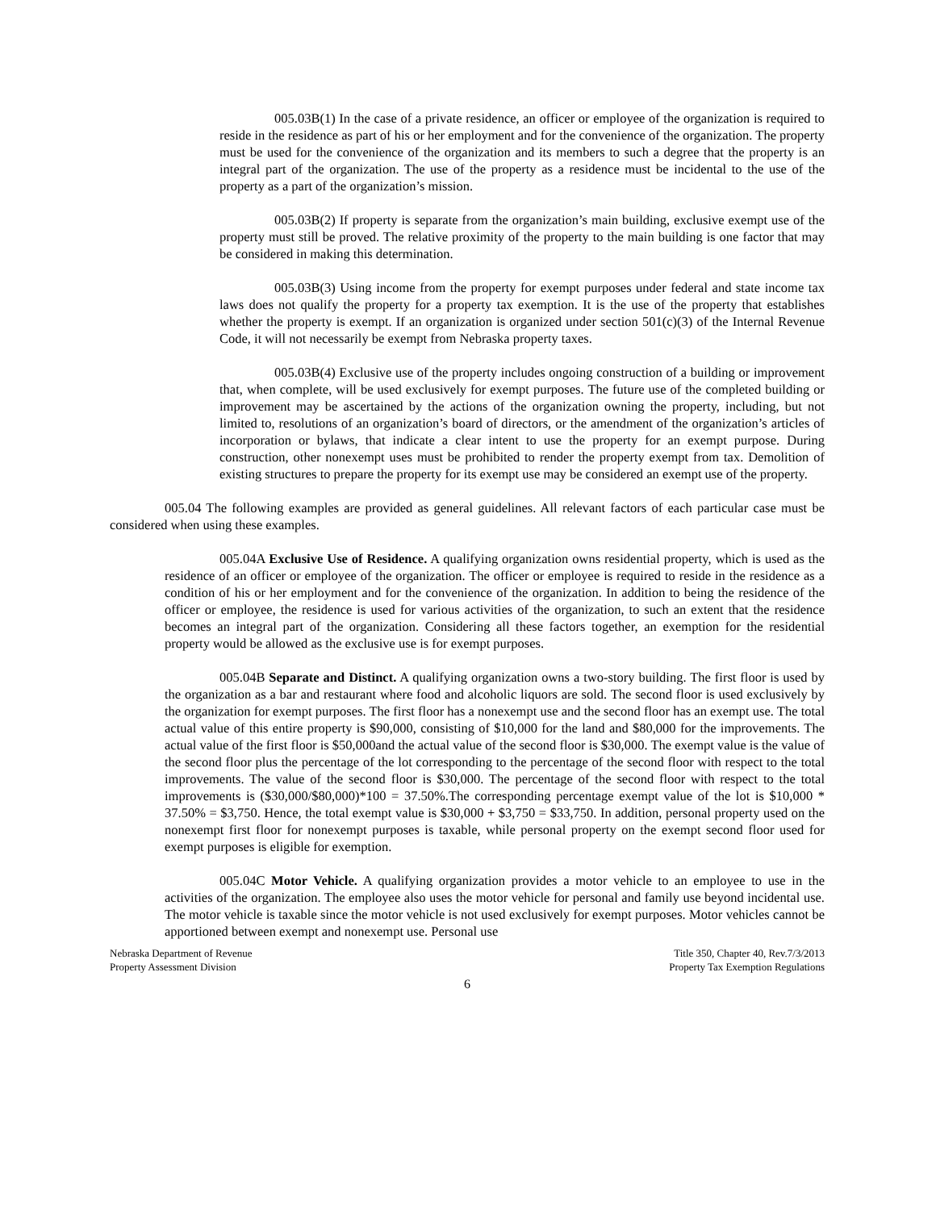005.03B(1) In the case of a private residence, an officer or employee of the organization is required to reside in the residence as part of his or her employment and for the convenience of the organization. The property must be used for the convenience of the organization and its members to such a degree that the property is an integral part of the organization. The use of the property as a residence must be incidental to the use of the property as a part of the organization’s mission.
005.03B(2) If property is separate from the organization’s main building, exclusive exempt use of the property must still be proved. The relative proximity of the property to the main building is one factor that may be considered in making this determination.
005.03B(3) Using income from the property for exempt purposes under federal and state income tax laws does not qualify the property for a property tax exemption. It is the use of the property that establishes whether the property is exempt. If an organization is organized under section 501(c)(3) of the Internal Revenue Code, it will not necessarily be exempt from Nebraska property taxes.
005.03B(4) Exclusive use of the property includes ongoing construction of a building or improvement that, when complete, will be used exclusively for exempt purposes. The future use of the completed building or improvement may be ascertained by the actions of the organization owning the property, including, but not limited to, resolutions of an organization’s board of directors, or the amendment of the organization’s articles of incorporation or bylaws, that indicate a clear intent to use the property for an exempt purpose. During construction, other nonexempt uses must be prohibited to render the property exempt from tax. Demolition of existing structures to prepare the property for its exempt use may be considered an exempt use of the property.
005.04 The following examples are provided as general guidelines. All relevant factors of each particular case must be considered when using these examples.
005.04A Exclusive Use of Residence. A qualifying organization owns residential property, which is used as the residence of an officer or employee of the organization. The officer or employee is required to reside in the residence as a condition of his or her employment and for the convenience of the organization. In addition to being the residence of the officer or employee, the residence is used for various activities of the organization, to such an extent that the residence becomes an integral part of the organization. Considering all these factors together, an exemption for the residential property would be allowed as the exclusive use is for exempt purposes.
005.04B Separate and Distinct. A qualifying organization owns a two-story building. The first floor is used by the organization as a bar and restaurant where food and alcoholic liquors are sold. The second floor is used exclusively by the organization for exempt purposes. The first floor has a nonexempt use and the second floor has an exempt use. The total actual value of this entire property is $90,000, consisting of $10,000 for the land and $80,000 for the improvements. The actual value of the first floor is $50,000and the actual value of the second floor is $30,000. The exempt value is the value of the second floor plus the percentage of the lot corresponding to the percentage of the second floor with respect to the total improvements. The value of the second floor is $30,000. The percentage of the second floor with respect to the total improvements is ($30,000/$80,000)*100 = 37.50%.The corresponding percentage exempt value of the lot is $10,000 * 37.50% = $3,750. Hence, the total exempt value is $30,000 + $3,750 = $33,750. In addition, personal property used on the nonexempt first floor for nonexempt purposes is taxable, while personal property on the exempt second floor used for exempt purposes is eligible for exemption.
005.04C Motor Vehicle. A qualifying organization provides a motor vehicle to an employee to use in the activities of the organization. The employee also uses the motor vehicle for personal and family use beyond incidental use. The motor vehicle is taxable since the motor vehicle is not used exclusively for exempt purposes. Motor vehicles cannot be apportioned between exempt and nonexempt use. Personal use
Nebraska Department of Revenue
Property Assessment Division
Title 350, Chapter 40, Rev.7/3/2013
Property Tax Exemption Regulations
6